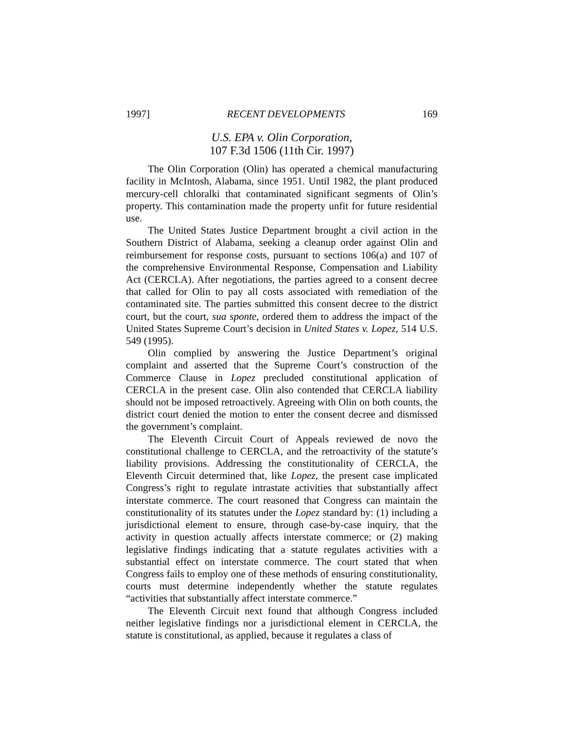1997] RECENT DEVELOPMENTS 169
U.S. EPA v. Olin Corporation,
107 F.3d 1506 (11th Cir. 1997)
The Olin Corporation (Olin) has operated a chemical manufacturing facility in McIntosh, Alabama, since 1951. Until 1982, the plant produced mercury-cell chloralki that contaminated significant segments of Olin’s property. This contamination made the property unfit for future residential use.
The United States Justice Department brought a civil action in the Southern District of Alabama, seeking a cleanup order against Olin and reimbursement for response costs, pursuant to sections 106(a) and 107 of the comprehensive Environmental Response, Compensation and Liability Act (CERCLA). After negotiations, the parties agreed to a consent decree that called for Olin to pay all costs associated with remediation of the contaminated site. The parties submitted this consent decree to the district court, but the court, sua sponte, ordered them to address the impact of the United States Supreme Court’s decision in United States v. Lopez, 514 U.S. 549 (1995).
Olin complied by answering the Justice Department’s original complaint and asserted that the Supreme Court’s construction of the Commerce Clause in Lopez precluded constitutional application of CERCLA in the present case. Olin also contended that CERCLA liability should not be imposed retroactively. Agreeing with Olin on both counts, the district court denied the motion to enter the consent decree and dismissed the government’s complaint.
The Eleventh Circuit Court of Appeals reviewed de novo the constitutional challenge to CERCLA, and the retroactivity of the statute’s liability provisions. Addressing the constitutionality of CERCLA, the Eleventh Circuit determined that, like Lopez, the present case implicated Congress’s right to regulate intrastate activities that substantially affect interstate commerce. The court reasoned that Congress can maintain the constitutionality of its statutes under the Lopez standard by: (1) including a jurisdictional element to ensure, through case-by-case inquiry, that the activity in question actually affects interstate commerce; or (2) making legislative findings indicating that a statute regulates activities with a substantial effect on interstate commerce. The court stated that when Congress fails to employ one of these methods of ensuring constitutionality, courts must determine independently whether the statute regulates “activities that substantially affect interstate commerce.”
The Eleventh Circuit next found that although Congress included neither legislative findings nor a jurisdictional element in CERCLA, the statute is constitutional, as applied, because it regulates a class of